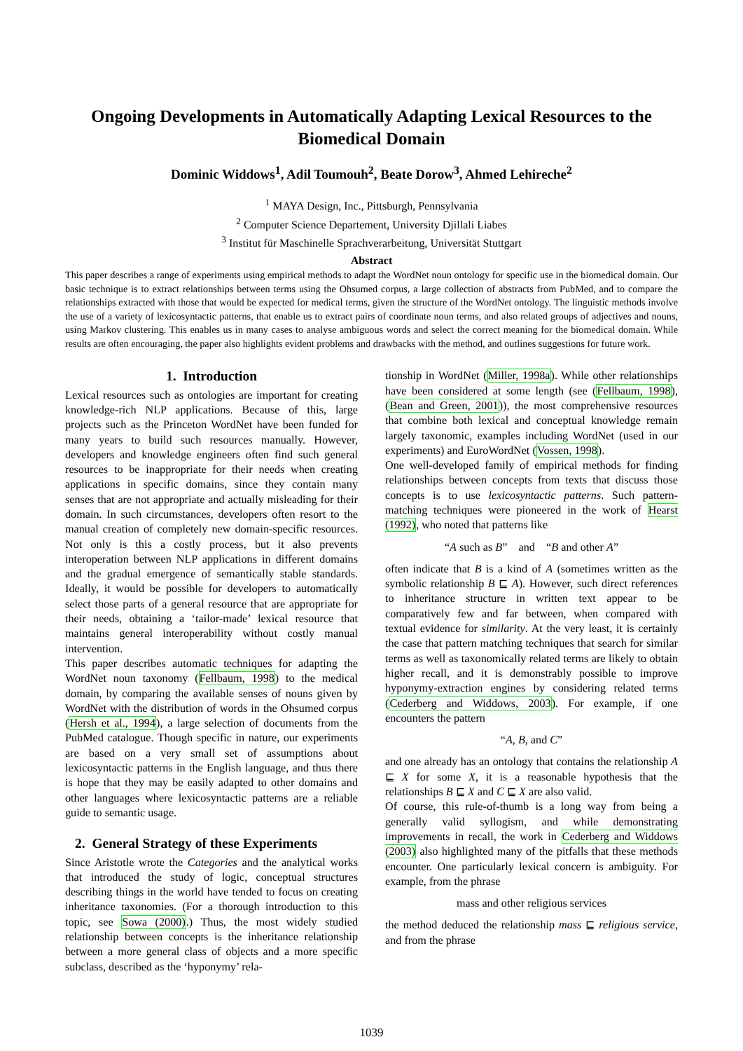Ongoing Developments in Automatically Adapting Lexical Resources to the Biomedical Domain
Dominic Widdows<sup>1</sup>, Adil Toumouh<sup>2</sup>, Beate Dorow<sup>3</sup>, Ahmed Lehireche<sup>2</sup>
<sup>1</sup> MAYA Design, Inc., Pittsburgh, Pennsylvania
<sup>2</sup> Computer Science Departement, University Djillali Liabes
<sup>3</sup> Institut für Maschinelle Sprachverarbeitung, Universität Stuttgart
Abstract
This paper describes a range of experiments using empirical methods to adapt the WordNet noun ontology for specific use in the biomedical domain. Our basic technique is to extract relationships between terms using the Ohsumed corpus, a large collection of abstracts from PubMed, and to compare the relationships extracted with those that would be expected for medical terms, given the structure of the WordNet ontology. The linguistic methods involve the use of a variety of lexicosyntactic patterns, that enable us to extract pairs of coordinate noun terms, and also related groups of adjectives and nouns, using Markov clustering. This enables us in many cases to analyse ambiguous words and select the correct meaning for the biomedical domain. While results are often encouraging, the paper also highlights evident problems and drawbacks with the method, and outlines suggestions for future work.
1. Introduction
Lexical resources such as ontologies are important for creating knowledge-rich NLP applications. Because of this, large projects such as the Princeton WordNet have been funded for many years to build such resources manually. However, developers and knowledge engineers often find such general resources to be inappropriate for their needs when creating applications in specific domains, since they contain many senses that are not appropriate and actually misleading for their domain. In such circumstances, developers often resort to the manual creation of completely new domain-specific resources. Not only is this a costly process, but it also prevents interoperation between NLP applications in different domains and the gradual emergence of semantically stable standards. Ideally, it would be possible for developers to automatically select those parts of a general resource that are appropriate for their needs, obtaining a ‘tailor-made’ lexical resource that maintains general interoperability without costly manual intervention.
This paper describes automatic techniques for adapting the WordNet noun taxonomy (Fellbaum, 1998) to the medical domain, by comparing the available senses of nouns given by WordNet with the distribution of words in the Ohsumed corpus (Hersh et al., 1994), a large selection of documents from the PubMed catalogue. Though specific in nature, our experiments are based on a very small set of assumptions about lexicosyntactic patterns in the English language, and thus there is hope that they may be easily adapted to other domains and other languages where lexicosyntactic patterns are a reliable guide to semantic usage.
2. General Strategy of these Experiments
Since Aristotle wrote the Categories and the analytical works that introduced the study of logic, conceptual structures describing things in the world have tended to focus on creating inheritance taxonomies. (For a thorough introduction to this topic, see Sowa (2000).) Thus, the most widely studied relationship between concepts is the inheritance relationship between a more general class of objects and a more specific subclass, described as the ‘hyponymy’ rela-
tionship in WordNet (Miller, 1998a). While other relationships have been considered at some length (see (Fellbaum, 1998), (Bean and Green, 2001)), the most comprehensive resources that combine both lexical and conceptual knowledge remain largely taxonomic, examples including WordNet (used in our experiments) and EuroWordNet (Vossen, 1998).
One well-developed family of empirical methods for finding relationships between concepts from texts that discuss those concepts is to use lexicosyntactic patterns. Such pattern-matching techniques were pioneered in the work of Hearst (1992), who noted that patterns like
“A such as B” and “B and other A”
often indicate that B is a kind of A (sometimes written as the symbolic relationship B ⊑ A). However, such direct references to inheritance structure in written text appear to be comparatively few and far between, when compared with textual evidence for similarity. At the very least, it is certainly the case that pattern matching techniques that search for similar terms as well as taxonomically related terms are likely to obtain higher recall, and it is demonstrably possible to improve hyponymy-extraction engines by considering related terms (Cederberg and Widdows, 2003). For example, if one encounters the pattern
“A, B, and C”
and one already has an ontology that contains the relationship A ⊑ X for some X, it is a reasonable hypothesis that the relationships B ⊑ X and C ⊑ X are also valid.
Of course, this rule-of-thumb is a long way from being a generally valid syllogism, and while demonstrating improvements in recall, the work in Cederberg and Widdows (2003) also highlighted many of the pitfalls that these methods encounter. One particularly lexical concern is ambiguity. For example, from the phrase
mass and other religious services
the method deduced the relationship mass ⊑ religious service, and from the phrase
1039